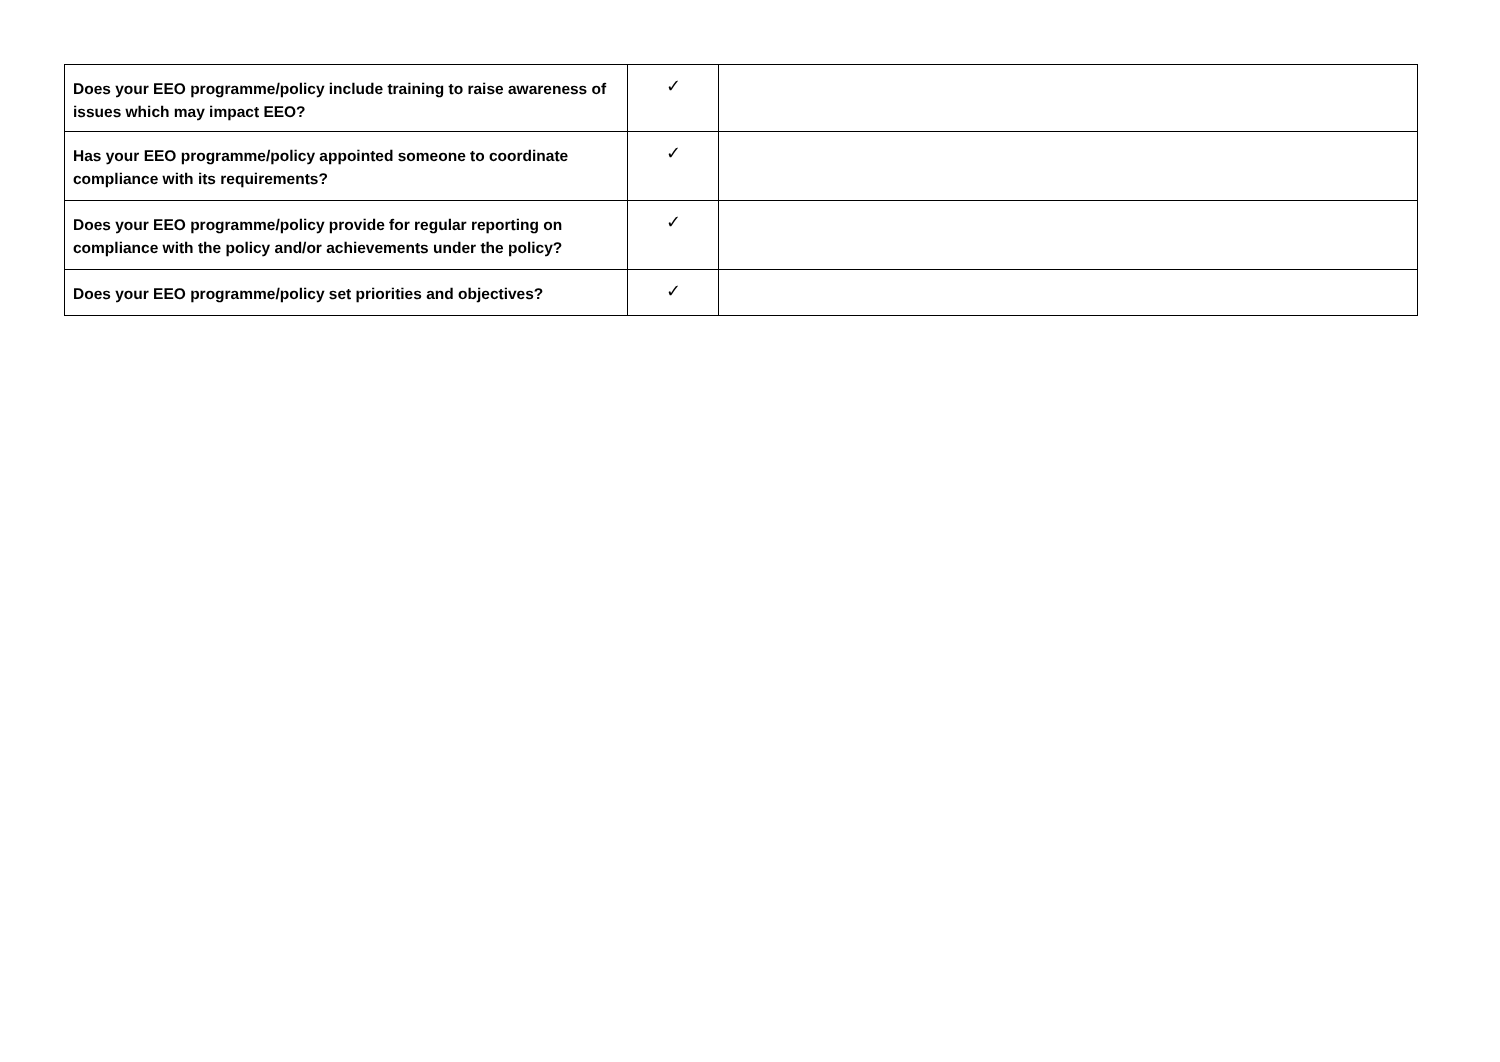| Does your EEO programme/policy include training to raise awareness of issues which may impact EEO? | ✓ | |
| Has your EEO programme/policy appointed someone to coordinate compliance with its requirements? | ✓ | |
| Does your EEO programme/policy provide for regular reporting on compliance with the policy and/or achievements under the policy? | ✓ | |
| Does your EEO programme/policy set priorities and objectives? | ✓ | |